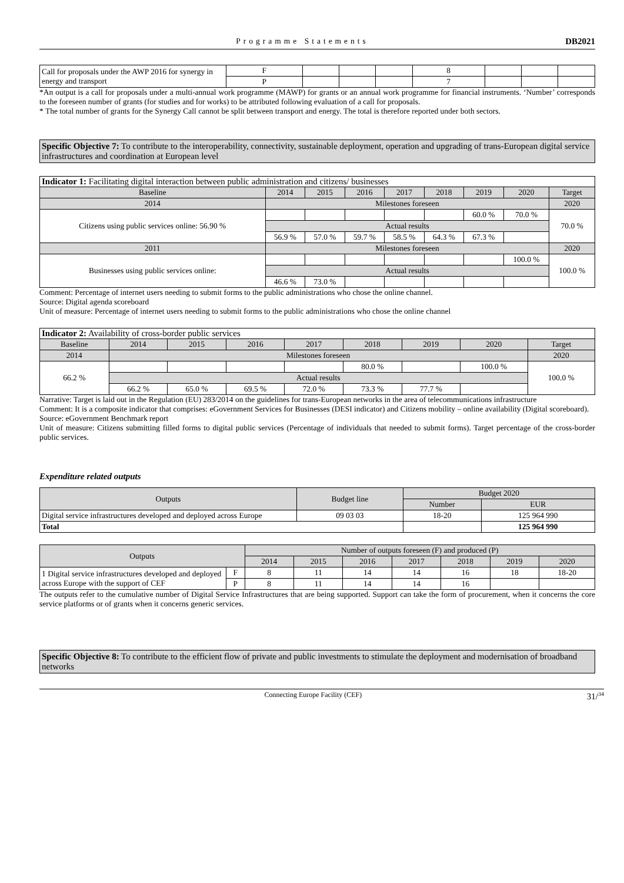Programme Statements DB2021
| Call for proposals under the AWP 2016 for synergy in energy and transport | F | | | | 8 | | | |
| | P | | | | 7 | | | |
*An output is a call for proposals under a multi-annual work programme (MAWP) for grants or an annual work programme for financial instruments. ‘Number’ corresponds to the foreseen number of grants (for studies and for works) to be attributed following evaluation of a call for proposals.
* The total number of grants for the Synergy Call cannot be split between transport and energy. The total is therefore reported under both sectors.
Specific Objective 7: To contribute to the interoperability, connectivity, sustainable deployment, operation and upgrading of trans-European digital service infrastructures and coordination at European level
Indicator 1: Facilitating digital interaction between public administration and citizens/ businesses
| Baseline | 2014 | 2015 | 2016 | 2017 | 2018 | 2019 | 2020 | Target |
| 2014 | Milestones foreseen | | | | | | | 2020 |
| Citizens using public services online: 56.90 % | | | | | | 60.0 % | 70.0 % | 70.0 % |
| | Actual results | | | | | | | |
| | 56.9 % | 57.0 % | 59.7 % | 58.5 % | 64.3 % | 67.3 % | | |
| 2011 | Milestones foreseen | | | | | | | 2020 |
| Businesses using public services online: | | | | | | | 100.0 % | 100.0 % |
| | Actual results | | | | | | | |
| | 46.6 % | 73.0 % | | | | | | |
Comment: Percentage of internet users needing to submit forms to the public administrations who chose the online channel.
Source: Digital agenda scoreboard
Unit of measure: Percentage of internet users needing to submit forms to the public administrations who chose the online channel
Indicator 2: Availability of cross-border public services
| Baseline | 2014 | 2015 | 2016 | 2017 | 2018 | 2019 | 2020 | Target |
| 2014 | Milestones foreseen | | | | | | | 2020 |
| 66.2 % | | | | | 80.0 % | | 100.0 % | 100.0 % |
| | Actual results | | | | | | | |
| | 66.2 % | 65.0 % | 69.5 % | 72.0 % | 73.3 % | 77.7 % | | |
Narrative: Target is laid out in the Regulation (EU) 283/2014 on the guidelines for trans-European networks in the area of telecommunications infrastructure
Comment: It is a composite indicator that comprises: eGovernment Services for Businesses (DESI indicator) and Citizens mobility – online availability (Digital scoreboard).
Source: eGovernment Benchmark report
Unit of measure: Citizens submitting filled forms to digital public services (Percentage of individuals that needed to submit forms). Target percentage of the cross-border public services.
Expenditure related outputs
| Outputs | Budget line | Budget 2020 | |
| | | Number | EUR |
| Digital service infrastructures developed and deployed across Europe | 09 03 03 | 18-20 | 125 964 990 |
| Total | | | 125 964 990 |
| Outputs | | Number of outputs foreseen (F) and produced (P) | | | | | | |
| | | 2014 | 2015 | 2016 | 2017 | 2018 | 2019 | 2020 |
| 1 Digital service infrastructures developed and deployed across Europe with the support of CEF | F | 8 | 11 | 14 | 14 | 16 | 18 | 18-20 |
| | P | 8 | 11 | 14 | 14 | 16 | | |
The outputs refer to the cumulative number of Digital Service Infrastructures that are being supported. Support can take the form of procurement, when it concerns the core service platforms or of grants when it concerns generic services.
Specific Objective 8: To contribute to the efficient flow of private and public investments to stimulate the deployment and modernisation of broadband networks
Connecting Europe Facility (CEF) 31/<sup>34</sup>